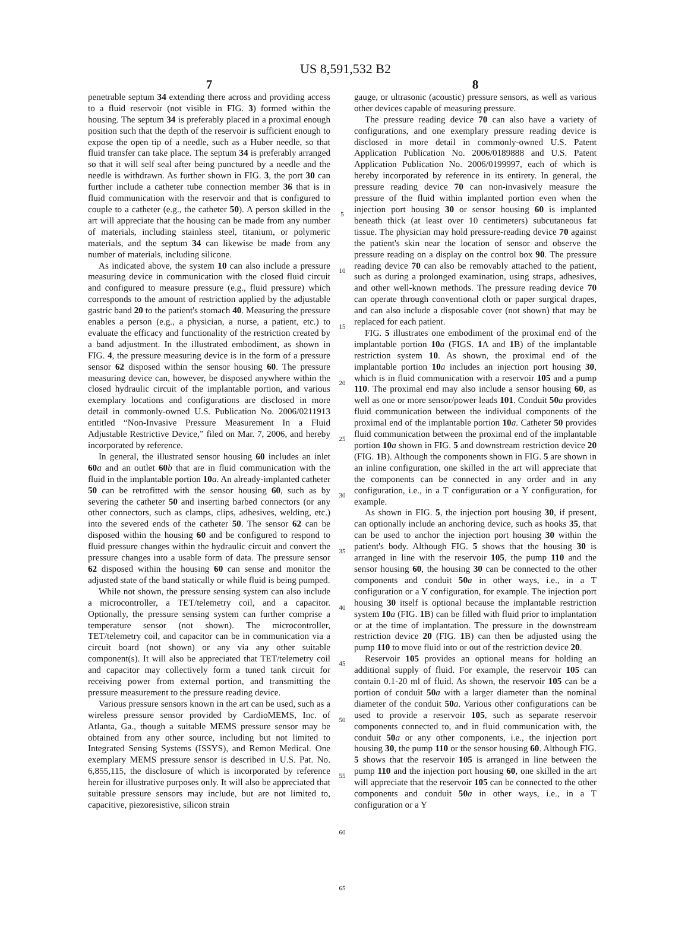US 8,591,532 B2
7
penetrable septum 34 extending there across and providing access to a fluid reservoir (not visible in FIG. 3) formed within the housing. The septum 34 is preferably placed in a proximal enough position such that the depth of the reservoir is sufficient enough to expose the open tip of a needle, such as a Huber needle, so that fluid transfer can take place. The septum 34 is preferably arranged so that it will self seal after being punctured by a needle and the needle is withdrawn. As further shown in FIG. 3, the port 30 can further include a catheter tube connection member 36 that is in fluid communication with the reservoir and that is configured to couple to a catheter (e.g., the catheter 50). A person skilled in the art will appreciate that the housing can be made from any number of materials, including stainless steel, titanium, or polymeric materials, and the septum 34 can likewise be made from any number of materials, including silicone.
As indicated above, the system 10 can also include a pressure measuring device in communication with the closed fluid circuit and configured to measure pressure (e.g., fluid pressure) which corresponds to the amount of restriction applied by the adjustable gastric band 20 to the patient's stomach 40. Measuring the pressure enables a person (e.g., a physician, a nurse, a patient, etc.) to evaluate the efficacy and functionality of the restriction created by a band adjustment. In the illustrated embodiment, as shown in FIG. 4, the pressure measuring device is in the form of a pressure sensor 62 disposed within the sensor housing 60. The pressure measuring device can, however, be disposed anywhere within the closed hydraulic circuit of the implantable portion, and various exemplary locations and configurations are disclosed in more detail in commonly-owned U.S. Publication No. 2006/0211913 entitled “Non-Invasive Pressure Measurement In a Fluid Adjustable Restrictive Device,” filed on Mar. 7, 2006, and hereby incorporated by reference.
In general, the illustrated sensor housing 60 includes an inlet 60 a and an outlet 60 b that are in fluid communication with the fluid in the implantable portion 10 a. An already-implanted catheter 50 can be retrofitted with the sensor housing 60, such as by severing the catheter 50 and inserting barbed connectors (or any other connectors, such as clamps, clips, adhesives, welding, etc.) into the severed ends of the catheter 50. The sensor 62 can be disposed within the housing 60 and be configured to respond to fluid pressure changes within the hydraulic circuit and convert the pressure changes into a usable form of data. The pressure sensor 62 disposed within the housing 60 can sense and monitor the adjusted state of the band statically or while fluid is being pumped.
While not shown, the pressure sensing system can also include a microcontroller, a TET/telemetry coil, and a capacitor. Optionally, the pressure sensing system can further comprise a temperature sensor (not shown). The microcontroller, TET/telemetry coil, and capacitor can be in communication via a circuit board (not shown) or any via any other suitable component(s). It will also be appreciated that TET/telemetry coil and capacitor may collectively form a tuned tank circuit for receiving power from external portion, and transmitting the pressure measurement to the pressure reading device.
Various pressure sensors known in the art can be used, such as a wireless pressure sensor provided by CardioMEMS, Inc. of Atlanta, Ga., though a suitable MEMS pressure sensor may be obtained from any other source, including but not limited to Integrated Sensing Systems (ISSYS), and Remon Medical. One exemplary MEMS pressure sensor is described in U.S. Pat. No. 6,855,115, the disclosure of which is incorporated by reference herein for illustrative purposes only. It will also be appreciated that suitable pressure sensors may include, but are not limited to, capacitive, piezoresistive, silicon strain
5
10
15
20
25
30
35
40
45
50
55
60
65
8
gauge, or ultrasonic (acoustic) pressure sensors, as well as various other devices capable of measuring pressure.
The pressure reading device 70 can also have a variety of configurations, and one exemplary pressure reading device is disclosed in more detail in commonly-owned U.S. Patent Application Publication No. 2006/0189888 and U.S. Patent Application Publication No. 2006/0199997, each of which is hereby incorporated by reference in its entirety. In general, the pressure reading device 70 can non-invasively measure the pressure of the fluid within implanted portion even when the injection port housing 30 or sensor housing 60 is implanted beneath thick (at least over 10 centimeters) subcutaneous fat tissue. The physician may hold pressure-reading device 70 against the patient's skin near the location of sensor and observe the pressure reading on a display on the control box 90. The pressure reading device 70 can also be removably attached to the patient, such as during a prolonged examination, using straps, adhesives, and other well-known methods. The pressure reading device 70 can operate through conventional cloth or paper surgical drapes, and can also include a disposable cover (not shown) that may be replaced for each patient.
FIG. 5 illustrates one embodiment of the proximal end of the implantable portion 10 a (FIGS. 1 A and 1 B) of the implantable restriction system 10. As shown, the proximal end of the implantable portion 10 a includes an injection port housing 30, which is in fluid communication with a reservoir 105 and a pump 110. The proximal end may also include a sensor housing 60, as well as one or more sensor/power leads 101. Conduit 50 a provides fluid communication between the individual components of the proximal end of the implantable portion 10 a. Catheter 50 provides fluid communication between the proximal end of the implantable portion 10 a shown in FIG. 5 and downstream restriction device 20 (FIG. 1 B). Although the components shown in FIG. 5 are shown in an inline configuration, one skilled in the art will appreciate that the components can be connected in any order and in any configuration, i.e., in a T configuration or a Y configuration, for example.
As shown in FIG. 5, the injection port housing 30, if present, can optionally include an anchoring device, such as hooks 35, that can be used to anchor the injection port housing 30 within the patient's body. Although FIG. 5 shows that the housing 30 is arranged in line with the reservoir 105, the pump 110 and the sensor housing 60, the housing 30 can be connected to the other components and conduit 50 a in other ways, i.e., in a T configuration or a Y configuration, for example. The injection port housing 30 itself is optional because the implantable restriction system 10 a (FIG. 1 B) can be filled with fluid prior to implantation or at the time of implantation. The pressure in the downstream restriction device 20 (FIG. 1 B) can then be adjusted using the pump 110 to move fluid into or out of the restriction device 20.
Reservoir 105 provides an optional means for holding an additional supply of fluid. For example, the reservoir 105 can contain 0.1-20 ml of fluid. As shown, the reservoir 105 can be a portion of conduit 50 a with a larger diameter than the nominal diameter of the conduit 50 a. Various other configurations can be used to provide a reservoir 105, such as separate reservoir components connected to, and in fluid communication with, the conduit 50 a or any other components, i.e., the injection port housing 30, the pump 110 or the sensor housing 60. Although FIG. 5 shows that the reservoir 105 is arranged in line between the pump 110 and the injection port housing 60, one skilled in the art will appreciate that the reservoir 105 can be connected to the other components and conduit 50 a in other ways, i.e., in a T configuration or a Y